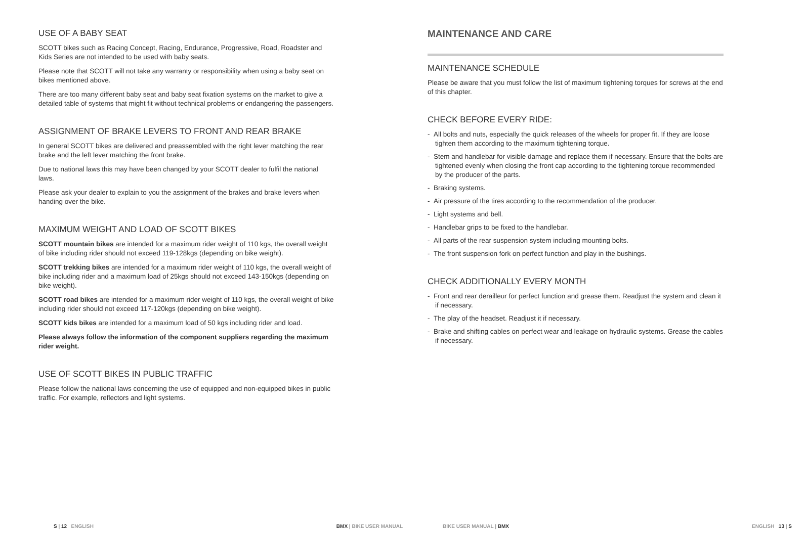USE OF A BABY SEAT
SCOTT bikes such as Racing Concept, Racing, Endurance, Progressive, Road, Roadster and Kids Series are not intended to be used with baby seats.
Please note that SCOTT will not take any warranty or responsibility when using a baby seat on bikes mentioned above.
There are too many different baby seat and baby seat fixation systems on the market to give a detailed table of systems that might fit without technical problems or endangering the passengers.
ASSIGNMENT OF BRAKE LEVERS TO FRONT AND REAR BRAKE
In general SCOTT bikes are delivered and preassembled with the right lever matching the rear brake and the left lever matching the front brake.
Due to national laws this may have been changed by your SCOTT dealer to fulfil the national laws.
Please ask your dealer to explain to you the assignment of the brakes and brake levers when handing over the bike.
MAXIMUM WEIGHT AND LOAD OF SCOTT BIKES
SCOTT mountain bikes are intended for a maximum rider weight of 110 kgs, the overall weight of bike including rider should not exceed 119-128kgs (depending on bike weight).
SCOTT trekking bikes are intended for a maximum rider weight of 110 kgs, the overall weight of bike including rider and a maximum load of 25kgs should not exceed 143-150kgs (depending on bike weight).
SCOTT road bikes are intended for a maximum rider weight of 110 kgs, the overall weight of bike including rider should not exceed 117-120kgs (depending on bike weight).
SCOTT kids bikes are intended for a maximum load of 50 kgs including rider and load.
Please always follow the information of the component suppliers regarding the maximum rider weight.
USE OF SCOTT BIKES IN PUBLIC TRAFFIC
Please follow the national laws concerning the use of equipped and non-equipped bikes in public traffic. For example, reflectors and light systems.
S | 12 ENGLISH BMX | BIKE USER MANUAL
MAINTENANCE AND CARE
MAINTENANCE SCHEDULE
Please be aware that you must follow the list of maximum tightening torques for screws at the end of this chapter.
CHECK BEFORE EVERY RIDE:
- All bolts and nuts, especially the quick releases of the wheels for proper fit. If they are loose tighten them according to the maximum tightening torque.
- Stem and handlebar for visible damage and replace them if necessary. Ensure that the bolts are tightened evenly when closing the front cap according to the tightening torque recommended by the producer of the parts.
- Braking systems.
- Air pressure of the tires according to the recommendation of the producer.
- Light systems and bell.
- Handlebar grips to be fixed to the handlebar.
- All parts of the rear suspension system including mounting bolts.
- The front suspension fork on perfect function and play in the bushings.
CHECK ADDITIONALLY EVERY MONTH
- Front and rear derailleur for perfect function and grease them. Readjust the system and clean it if necessary.
- The play of the headset. Readjust it if necessary.
- Brake and shifting cables on perfect wear and leakage on hydraulic systems. Grease the cables if necessary.
BIKE USER MANUAL | BMX ENGLISH 13 | S